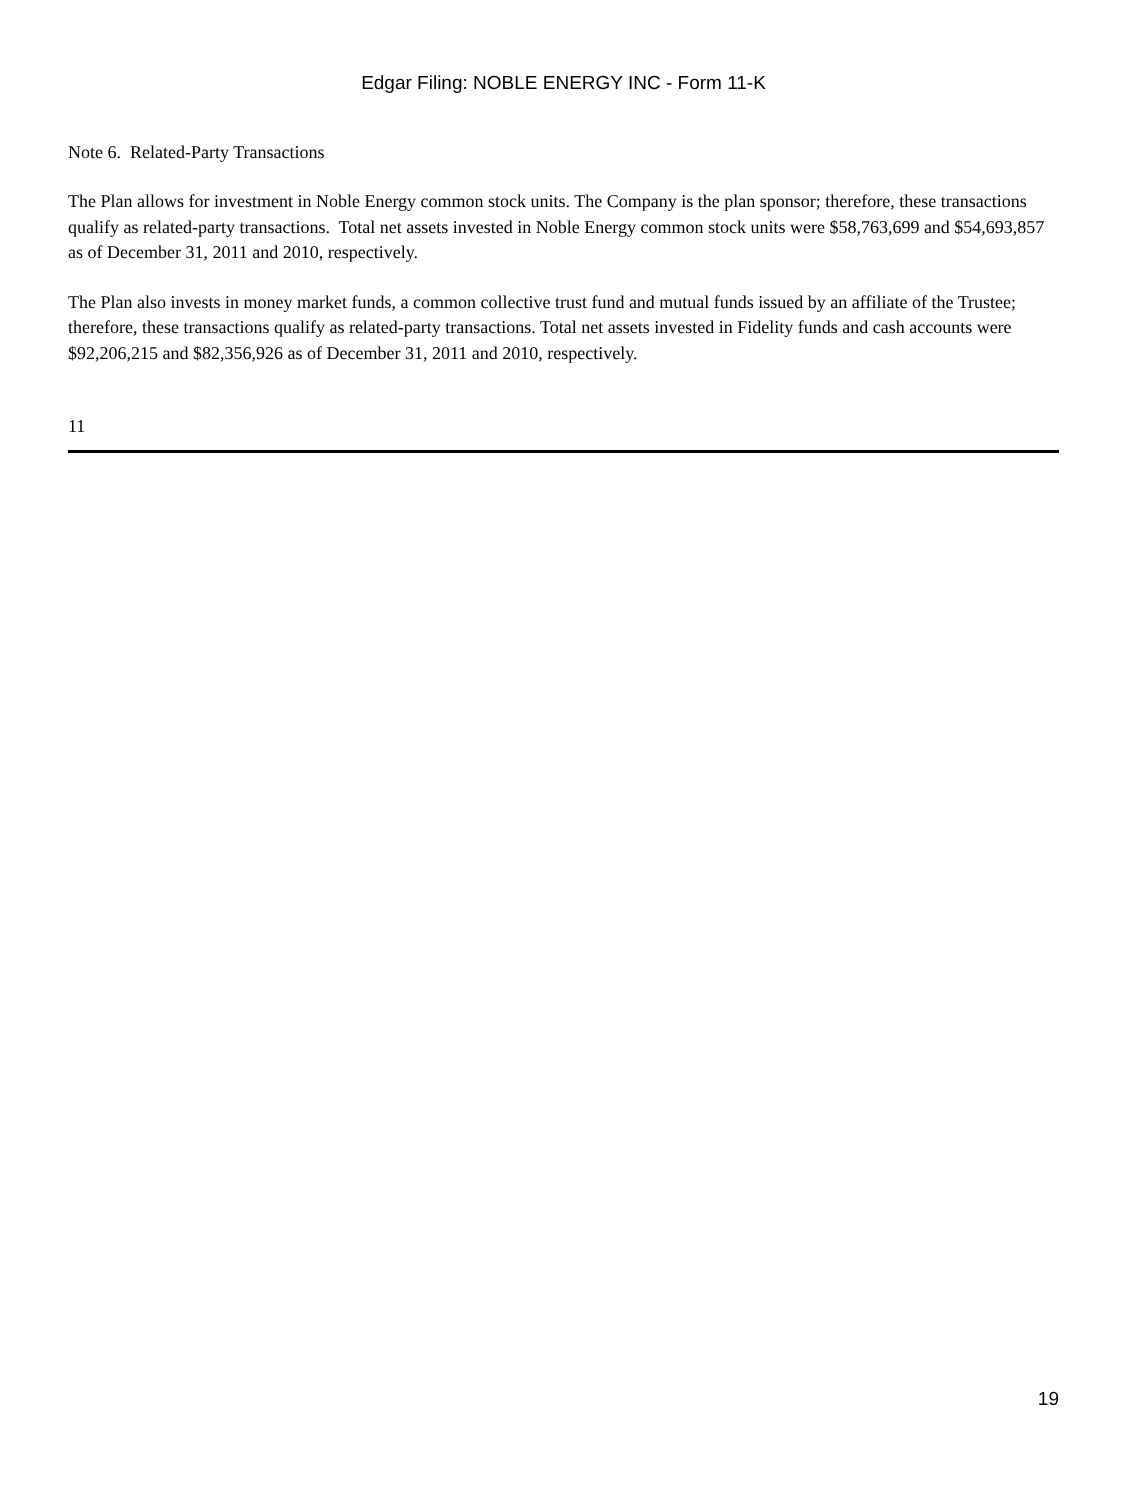Edgar Filing: NOBLE ENERGY INC - Form 11-K
Note 6. Related-Party Transactions
The Plan allows for investment in Noble Energy common stock units. The Company is the plan sponsor; therefore, these transactions qualify as related-party transactions. Total net assets invested in Noble Energy common stock units were $58,763,699 and $54,693,857 as of December 31, 2011 and 2010, respectively.
The Plan also invests in money market funds, a common collective trust fund and mutual funds issued by an affiliate of the Trustee; therefore, these transactions qualify as related-party transactions. Total net assets invested in Fidelity funds and cash accounts were $92,206,215 and $82,356,926 as of December 31, 2011 and 2010, respectively.
11
19